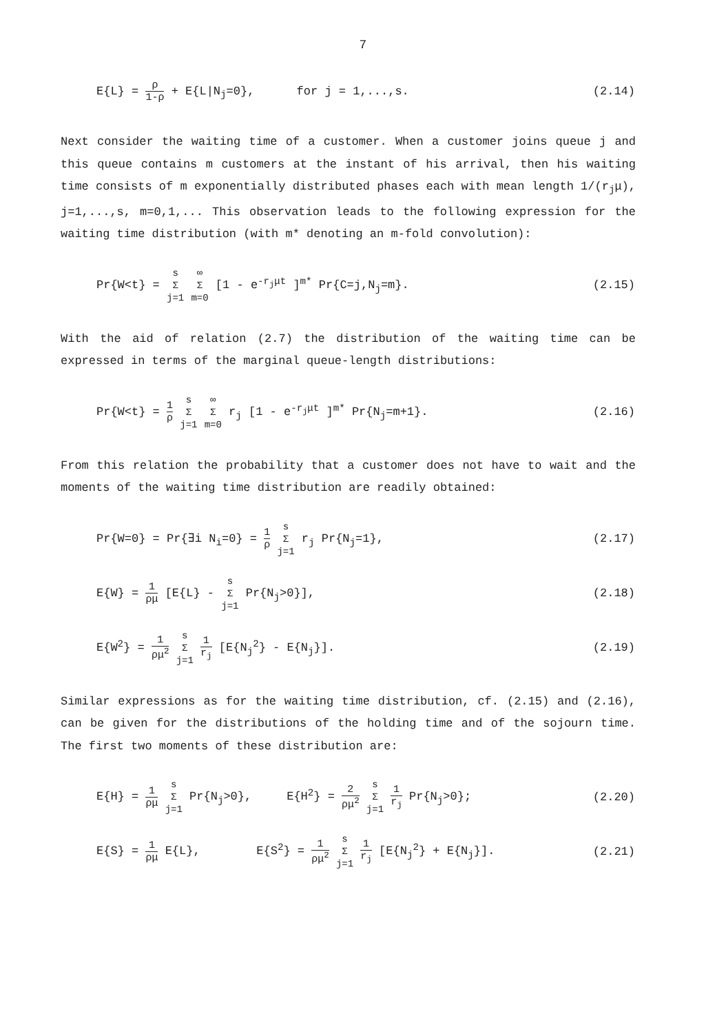7
E{L} = ρ 1-ρ + E{L|N<sub>j</sub>=0}, for j = 1,...,s.
(2.14)
Next consider the waiting time of a customer. When a customer joins queue j and this queue contains m customers at the instant of his arrival, then his waiting time consists of m exponentially distributed phases each with mean length 1/(r<sub>j</sub>μ), j=1,...,s, m=0,1,... This observation leads to the following expression for the waiting time distribution (with m* denoting an m-fold convolution):
Pr{W<t} = s
Σ
j=1 ∞
Σ
m=0 [1 - e<sup>-r<sub>j</sub>μt</sup> ]<sup>m*</sup> Pr{C=j,N<sub>j</sub>=m}.
(2.15)
With the aid of relation (2.7) the distribution of the waiting time can be expressed in terms of the marginal queue-length distributions:
Pr{W<t} = 1 ρ s
Σ
j=1 ∞
Σ
m=0 r<sub>j</sub> [1 - e<sup>-r<sub>j</sub>μt</sup> ]<sup>m*</sup> Pr{N<sub>j</sub>=m+1}.
(2.16)
From this relation the probability that a customer does not have to wait and the moments of the waiting time distribution are readily obtained:
Pr{W=0} = Pr{∃i N<sub>i</sub>=0} = 1 ρ s
Σ
j=1 r<sub>j</sub> Pr{N<sub>j</sub>=1},
(2.17)
E{W} = 1 ρμ [E{L} - s
Σ
j=1 Pr{N<sub>j</sub>>0}],
(2.18)
E{W<sup>2</sup>} = 1 ρμ<sup>2</sup> s
Σ
j=1 1 r<sub>j</sub> [E{N<sub>j</sub><sup>2</sup>} - E{N<sub>j</sub>}].
(2.19)
Similar expressions as for the waiting time distribution, cf. (2.15) and (2.16), can be given for the distributions of the holding time and of the sojourn time. The first two moments of these distribution are:
E{H} = 1 ρμ s
Σ
j=1 Pr{N<sub>j</sub>>0}, E{H<sup>2</sup>} = 2 ρμ<sup>2</sup> s
Σ
j=1 1 r<sub>j</sub> Pr{N<sub>j</sub>>0};
(2.20)
E{S} = 1 ρμ E{L}, E{S<sup>2</sup>} = 1 ρμ<sup>2</sup> s
Σ
j=1 1 r<sub>j</sub> [E{N<sub>j</sub><sup>2</sup>} + E{N<sub>j</sub>}].
(2.21)